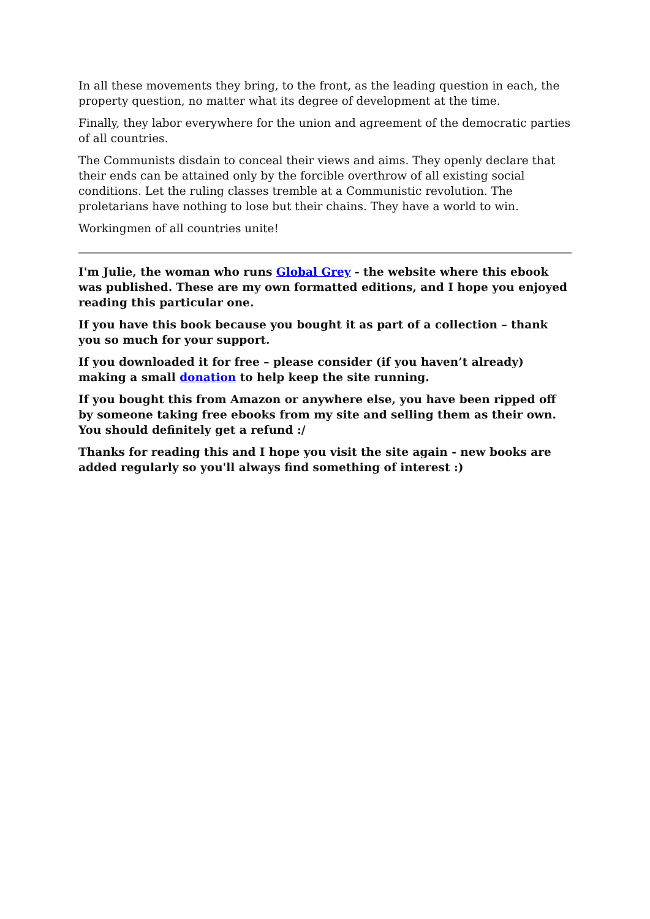In all these movements they bring, to the front, as the leading question in each, the property question, no matter what its degree of development at the time.
Finally, they labor everywhere for the union and agreement of the democratic parties of all countries.
The Communists disdain to conceal their views and aims. They openly declare that their ends can be attained only by the forcible overthrow of all existing social conditions. Let the ruling classes tremble at a Communistic revolution. The proletarians have nothing to lose but their chains. They have a world to win.
Workingmen of all countries unite!
I'm Julie, the woman who runs Global Grey - the website where this ebook was published. These are my own formatted editions, and I hope you enjoyed reading this particular one.
If you have this book because you bought it as part of a collection – thank you so much for your support.
If you downloaded it for free – please consider (if you haven’t already) making a small donation to help keep the site running.
If you bought this from Amazon or anywhere else, you have been ripped off by someone taking free ebooks from my site and selling them as their own. You should definitely get a refund :/
Thanks for reading this and I hope you visit the site again - new books are added regularly so you'll always find something of interest :)